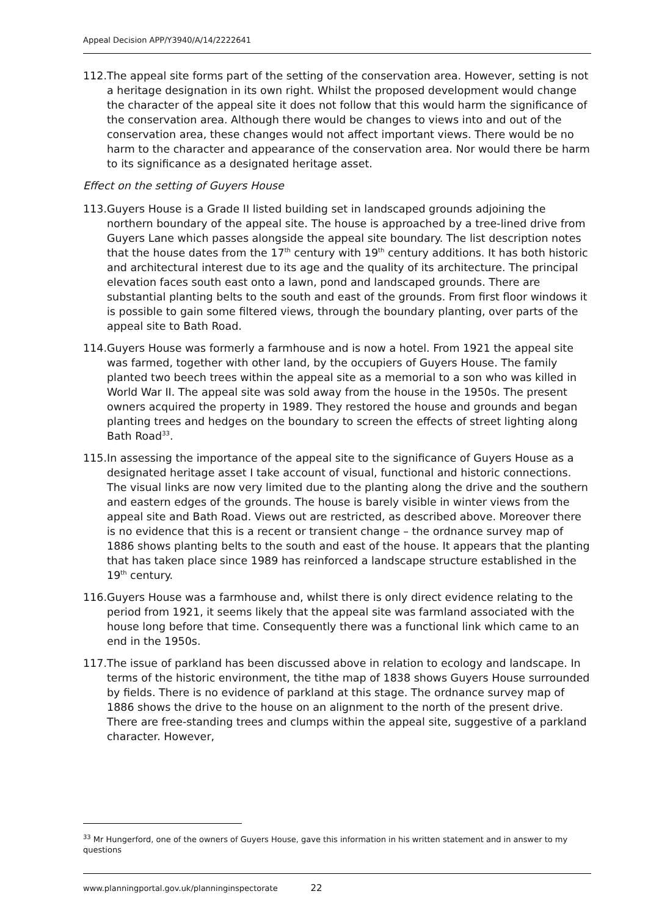Appeal Decision APP/Y3940/A/14/2222641
112. The appeal site forms part of the setting of the conservation area. However, setting is not a heritage designation in its own right. Whilst the proposed development would change the character of the appeal site it does not follow that this would harm the significance of the conservation area. Although there would be changes to views into and out of the conservation area, these changes would not affect important views. There would be no harm to the character and appearance of the conservation area. Nor would there be harm to its significance as a designated heritage asset.
Effect on the setting of Guyers House
113. Guyers House is a Grade II listed building set in landscaped grounds adjoining the northern boundary of the appeal site. The house is approached by a tree-lined drive from Guyers Lane which passes alongside the appeal site boundary. The list description notes that the house dates from the 17<sup>th</sup> century with 19<sup>th</sup> century additions. It has both historic and architectural interest due to its age and the quality of its architecture. The principal elevation faces south east onto a lawn, pond and landscaped grounds. There are substantial planting belts to the south and east of the grounds. From first floor windows it is possible to gain some filtered views, through the boundary planting, over parts of the appeal site to Bath Road.
114. Guyers House was formerly a farmhouse and is now a hotel. From 1921 the appeal site was farmed, together with other land, by the occupiers of Guyers House. The family planted two beech trees within the appeal site as a memorial to a son who was killed in World War II. The appeal site was sold away from the house in the 1950s. The present owners acquired the property in 1989. They restored the house and grounds and began planting trees and hedges on the boundary to screen the effects of street lighting along Bath Road<sup>33</sup>.
115. In assessing the importance of the appeal site to the significance of Guyers House as a designated heritage asset I take account of visual, functional and historic connections. The visual links are now very limited due to the planting along the drive and the southern and eastern edges of the grounds. The house is barely visible in winter views from the appeal site and Bath Road. Views out are restricted, as described above. Moreover there is no evidence that this is a recent or transient change – the ordnance survey map of 1886 shows planting belts to the south and east of the house. It appears that the planting that has taken place since 1989 has reinforced a landscape structure established in the 19<sup>th</sup> century.
116. Guyers House was a farmhouse and, whilst there is only direct evidence relating to the period from 1921, it seems likely that the appeal site was farmland associated with the house long before that time. Consequently there was a functional link which came to an end in the 1950s.
117. The issue of parkland has been discussed above in relation to ecology and landscape. In terms of the historic environment, the tithe map of 1838 shows Guyers House surrounded by fields. There is no evidence of parkland at this stage. The ordnance survey map of 1886 shows the drive to the house on an alignment to the north of the present drive. There are free-standing trees and clumps within the appeal site, suggestive of a parkland character. However,
<sup>33</sup> Mr Hungerford, one of the owners of Guyers House, gave this information in his written statement and in answer to my questions
www.planningportal.gov.uk/planninginspectorate 22